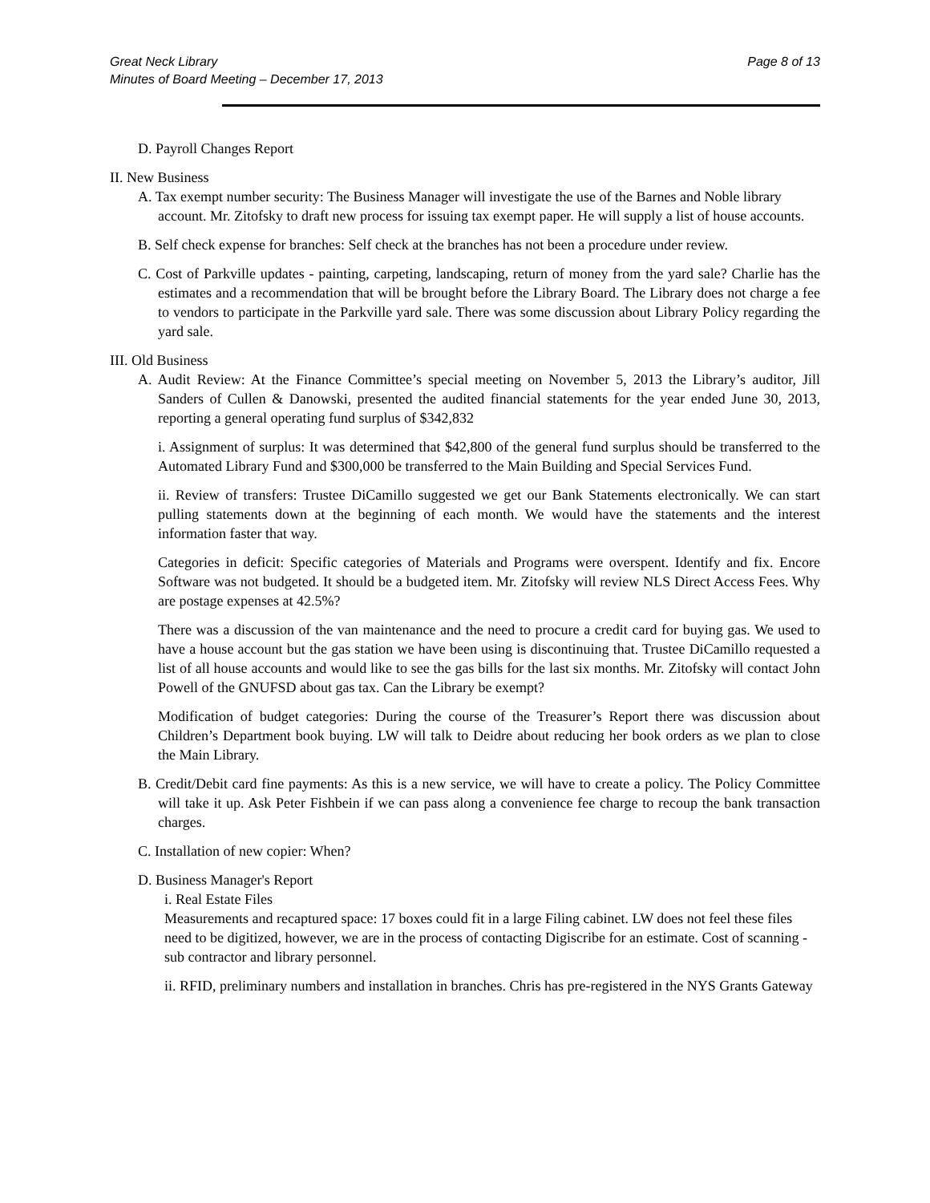Great Neck Library
Minutes of Board Meeting – December 17, 2013
Page 8 of 13
D. Payroll Changes Report
II. New Business
A. Tax exempt number security: The Business Manager will investigate the use of the Barnes and Noble library account. Mr. Zitofsky to draft new process for issuing tax exempt paper. He will supply a list of house accounts.
B. Self check expense for branches: Self check at the branches has not been a procedure under review.
C. Cost of Parkville updates - painting, carpeting, landscaping, return of money from the yard sale? Charlie has the estimates and a recommendation that will be brought before the Library Board. The Library does not charge a fee to vendors to participate in the Parkville yard sale. There was some discussion about Library Policy regarding the yard sale.
III. Old Business
A. Audit Review: At the Finance Committee’s special meeting on November 5, 2013 the Library’s auditor, Jill Sanders of Cullen & Danowski, presented the audited financial statements for the year ended June 30, 2013, reporting a general operating fund surplus of $342,832
i. Assignment of surplus: It was determined that $42,800 of the general fund surplus should be transferred to the Automated Library Fund and $300,000 be transferred to the Main Building and Special Services Fund.
ii. Review of transfers: Trustee DiCamillo suggested we get our Bank Statements electronically. We can start pulling statements down at the beginning of each month. We would have the statements and the interest information faster that way.
Categories in deficit: Specific categories of Materials and Programs were overspent. Identify and fix. Encore Software was not budgeted. It should be a budgeted item. Mr. Zitofsky will review NLS Direct Access Fees. Why are postage expenses at 42.5%?
There was a discussion of the van maintenance and the need to procure a credit card for buying gas. We used to have a house account but the gas station we have been using is discontinuing that. Trustee DiCamillo requested a list of all house accounts and would like to see the gas bills for the last six months. Mr. Zitofsky will contact John Powell of the GNUFSD about gas tax. Can the Library be exempt?
Modification of budget categories: During the course of the Treasurer’s Report there was discussion about Children’s Department book buying. LW will talk to Deidre about reducing her book orders as we plan to close the Main Library.
B. Credit/Debit card fine payments: As this is a new service, we will have to create a policy. The Policy Committee will take it up. Ask Peter Fishbein if we can pass along a convenience fee charge to recoup the bank transaction charges.
C. Installation of new copier: When?
D. Business Manager's Report
i. Real Estate Files
Measurements and recaptured space: 17 boxes could fit in a large Filing cabinet. LW does not feel these files need to be digitized, however, we are in the process of contacting Digiscribe for an estimate. Cost of scanning - sub contractor and library personnel.
ii. RFID, preliminary numbers and installation in branches. Chris has pre-registered in the NYS Grants Gateway